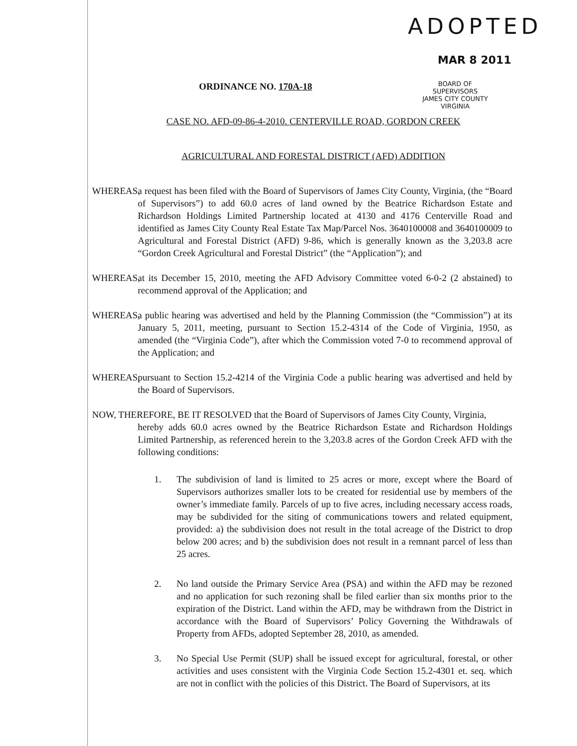ADOPTED
MAR 8 2011
ORDINANCE NO. 170A-18
BOARD OF SUPERVISORS
JAMES CITY COUNTY
VIRGINIA
CASE NO. AFD-09-86-4-2010. CENTERVILLE ROAD, GORDON CREEK
AGRICULTURAL AND FORESTAL DISTRICT (AFD) ADDITION
WHEREAS, a request has been filed with the Board of Supervisors of James City County, Virginia, (the “Board of Supervisors”) to add 60.0 acres of land owned by the Beatrice Richardson Estate and Richardson Holdings Limited Partnership located at 4130 and 4176 Centerville Road and identified as James City County Real Estate Tax Map/Parcel Nos. 3640100008 and 3640100009 to Agricultural and Forestal District (AFD) 9-86, which is generally known as the 3,203.8 acre “Gordon Creek Agricultural and Forestal District” (the “Application”); and
WHEREAS, at its December 15, 2010, meeting the AFD Advisory Committee voted 6-0-2 (2 abstained) to recommend approval of the Application; and
WHEREAS, a public hearing was advertised and held by the Planning Commission (the “Commission”) at its January 5, 2011, meeting, pursuant to Section 15.2-4314 of the Code of Virginia, 1950, as amended (the “Virginia Code”), after which the Commission voted 7-0 to recommend approval of the Application; and
WHEREAS, pursuant to Section 15.2-4214 of the Virginia Code a public hearing was advertised and held by the Board of Supervisors.
NOW, THEREFORE, BE IT RESOLVED that the Board of Supervisors of James City County, Virginia,
hereby adds 60.0 acres owned by the Beatrice Richardson Estate and Richardson Holdings Limited Partnership, as referenced herein to the 3,203.8 acres of the Gordon Creek AFD with the following conditions:
1. The subdivision of land is limited to 25 acres or more, except where the Board of Supervisors authorizes smaller lots to be created for residential use by members of the owner’s immediate family. Parcels of up to five acres, including necessary access roads, may be subdivided for the siting of communications towers and related equipment, provided: a) the subdivision does not result in the total acreage of the District to drop below 200 acres; and b) the subdivision does not result in a remnant parcel of less than 25 acres.
2. No land outside the Primary Service Area (PSA) and within the AFD may be rezoned and no application for such rezoning shall be filed earlier than six months prior to the expiration of the District. Land within the AFD, may be withdrawn from the District in accordance with the Board of Supervisors’ Policy Governing the Withdrawals of Property from AFDs, adopted September 28, 2010, as amended.
3. No Special Use Permit (SUP) shall be issued except for agricultural, forestal, or other activities and uses consistent with the Virginia Code Section 15.2-4301 et. seq. which are not in conflict with the policies of this District. The Board of Supervisors, at its